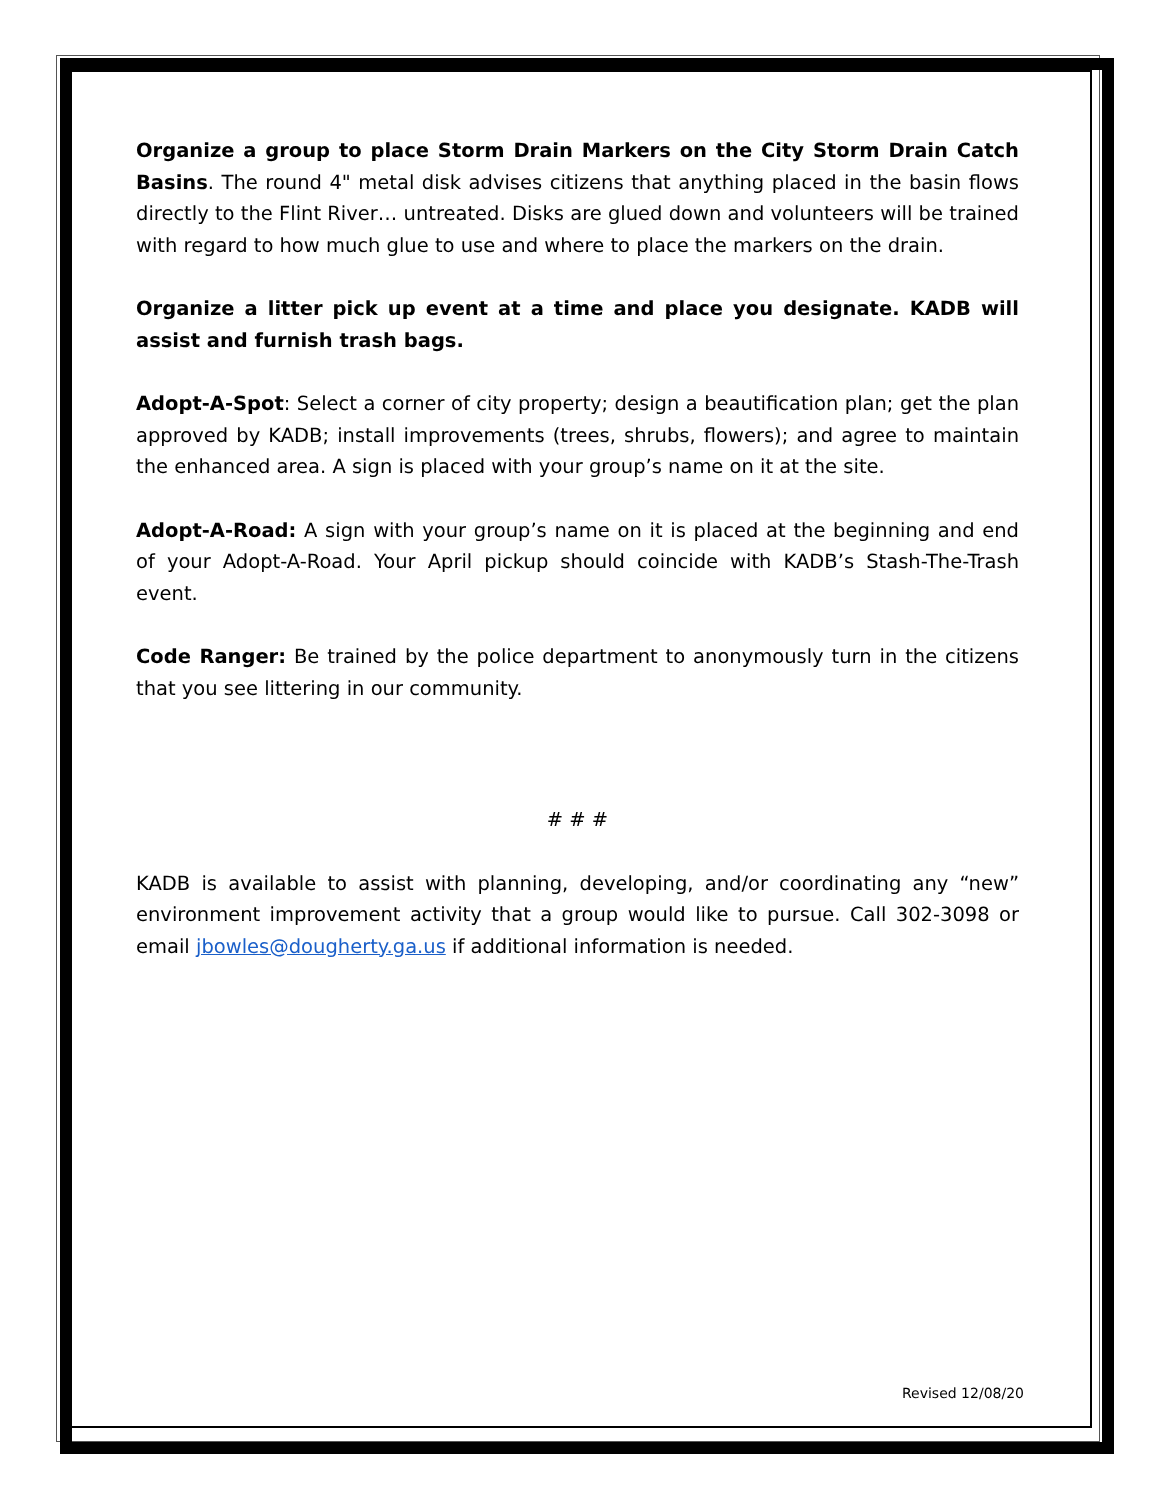Organize a group to place Storm Drain Markers on the City Storm Drain Catch Basins. The round 4" metal disk advises citizens that anything placed in the basin flows directly to the Flint River… untreated. Disks are glued down and volunteers will be trained with regard to how much glue to use and where to place the markers on the drain.
Organize a litter pick up event at a time and place you designate. KADB will assist and furnish trash bags.
Adopt-A-Spot: Select a corner of city property; design a beautification plan; get the plan approved by KADB; install improvements (trees, shrubs, flowers); and agree to maintain the enhanced area. A sign is placed with your group’s name on it at the site.
Adopt-A-Road: A sign with your group’s name on it is placed at the beginning and end of your Adopt-A-Road. Your April pickup should coincide with KADB’s Stash-The-Trash event.
Code Ranger: Be trained by the police department to anonymously turn in the citizens that you see littering in our community.
# # #
KADB is available to assist with planning, developing, and/or coordinating any “new” environment improvement activity that a group would like to pursue. Call 302-3098 or email jbowles@dougherty.ga.us if additional information is needed.
Revised 12/08/20